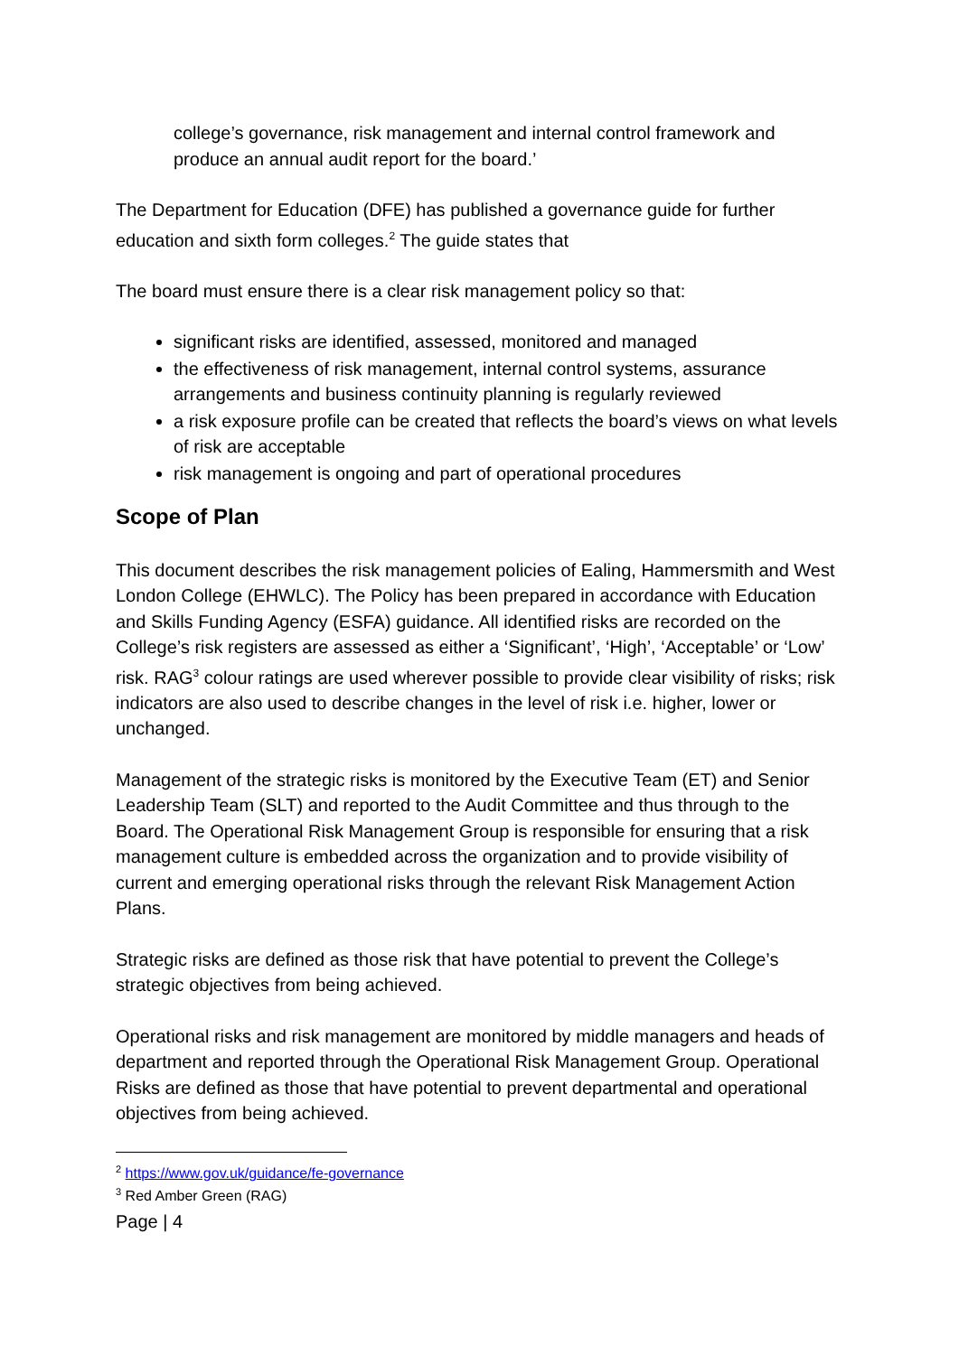college’s governance, risk management and internal control framework and produce an annual audit report for the board.’
The Department for Education (DFE) has published a governance guide for further education and sixth form colleges.<sup>2</sup> The guide states that
The board must ensure there is a clear risk management policy so that:
significant risks are identified, assessed, monitored and managed
the effectiveness of risk management, internal control systems, assurance arrangements and business continuity planning is regularly reviewed
a risk exposure profile can be created that reflects the board’s views on what levels of risk are acceptable
risk management is ongoing and part of operational procedures
Scope of Plan
This document describes the risk management policies of Ealing, Hammersmith and West London College (EHWLC). The Policy has been prepared in accordance with Education and Skills Funding Agency (ESFA) guidance. All identified risks are recorded on the College’s risk registers are assessed as either a ‘Significant’, ‘High’, ‘Acceptable’ or ‘Low’ risk. RAG<sup>3</sup> colour ratings are used wherever possible to provide clear visibility of risks; risk indicators are also used to describe changes in the level of risk i.e. higher, lower or unchanged.
Management of the strategic risks is monitored by the Executive Team (ET) and Senior Leadership Team (SLT) and reported to the Audit Committee and thus through to the Board. The Operational Risk Management Group is responsible for ensuring that a risk management culture is embedded across the organization and to provide visibility of current and emerging operational risks through the relevant Risk Management Action Plans.
Strategic risks are defined as those risk that have potential to prevent the College’s strategic objectives from being achieved.
Operational risks and risk management are monitored by middle managers and heads of department and reported through the Operational Risk Management Group. Operational Risks are defined as those that have potential to prevent departmental and operational objectives from being achieved.
<sup>2</sup> https://www.gov.uk/guidance/fe-governance
<sup>3</sup> Red Amber Green (RAG)
Page | 4